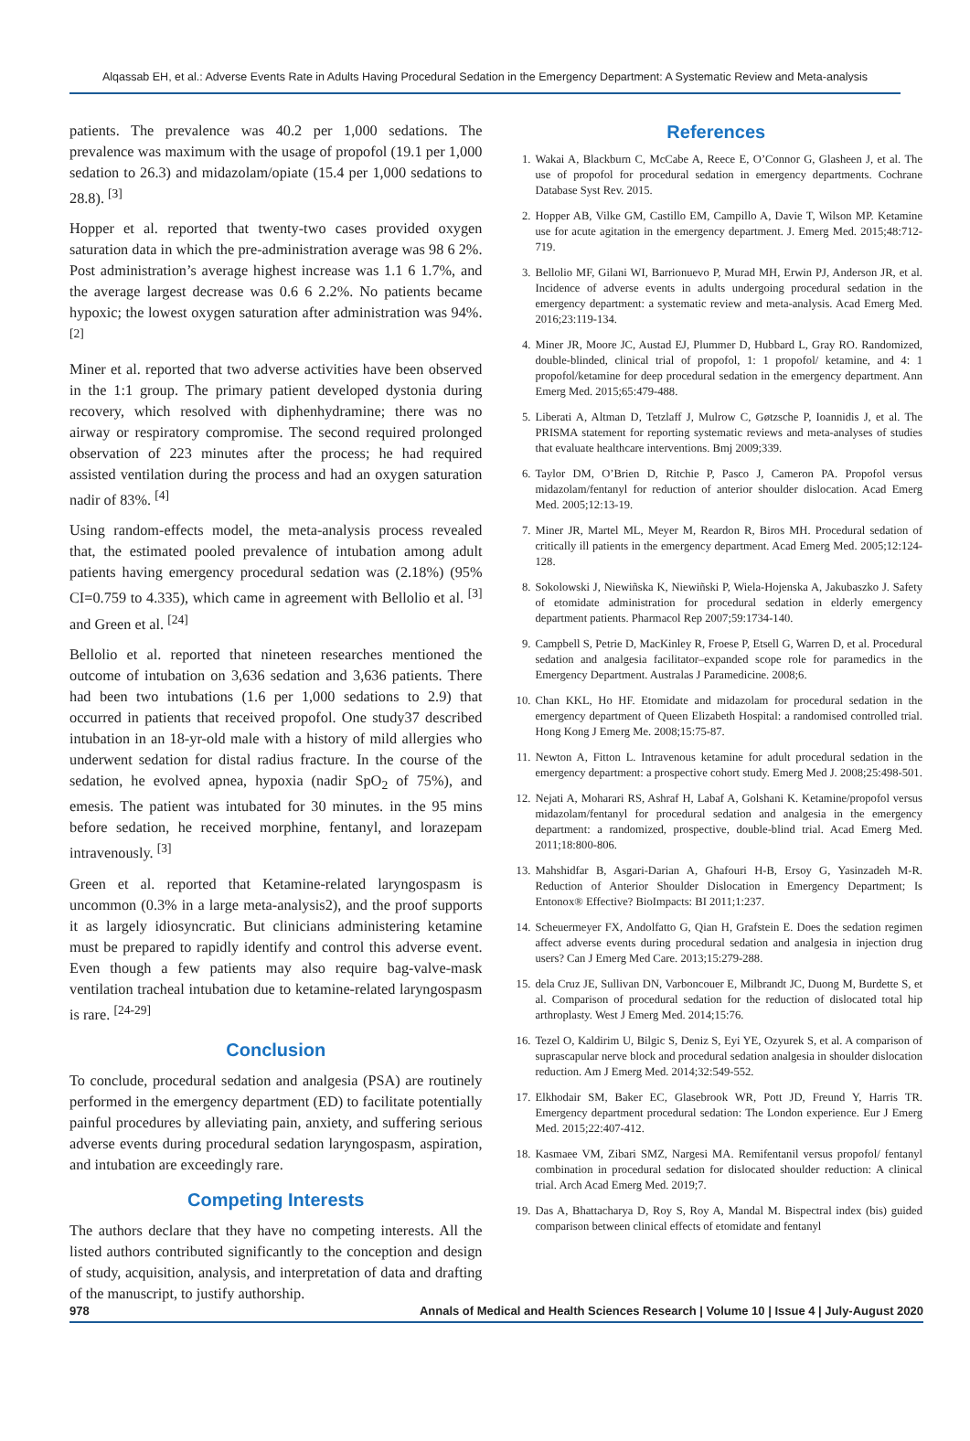Alqassab EH, et al.: Adverse Events Rate in Adults Having Procedural Sedation in the Emergency Department: A Systematic Review and Meta-analysis
patients. The prevalence was 40.2 per 1,000 sedations. The prevalence was maximum with the usage of propofol (19.1 per 1,000 sedation to 26.3) and midazolam/opiate (15.4 per 1,000 sedations to 28.8). <sup>[3]</sup>
Hopper et al. reported that twenty-two cases provided oxygen saturation data in which the pre-administration average was 98 6 2%. Post administration’s average highest increase was 1.1 6 1.7%, and the average largest decrease was 0.6 6 2.2%. No patients became hypoxic; the lowest oxygen saturation after administration was 94%. <sup>[2]</sup>
Miner et al. reported that two adverse activities have been observed in the 1:1 group. The primary patient developed dystonia during recovery, which resolved with diphenhydramine; there was no airway or respiratory compromise. The second required prolonged observation of 223 minutes after the process; he had required assisted ventilation during the process and had an oxygen saturation nadir of 83%. <sup>[4]</sup>
Using random-effects model, the meta-analysis process revealed that, the estimated pooled prevalence of intubation among adult patients having emergency procedural sedation was (2.18%) (95% CI=0.759 to 4.335), which came in agreement with Bellolio et al. <sup>[3]</sup> and Green et al. <sup>[24]</sup>
Bellolio et al. reported that nineteen researches mentioned the outcome of intubation on 3,636 sedation and 3,636 patients. There had been two intubations (1.6 per 1,000 sedations to 2.9) that occurred in patients that received propofol. One study37 described intubation in an 18-yr-old male with a history of mild allergies who underwent sedation for distal radius fracture. In the course of the sedation, he evolved apnea, hypoxia (nadir SpO<sub>2</sub> of 75%), and emesis. The patient was intubated for 30 minutes. in the 95 mins before sedation, he received morphine, fentanyl, and lorazepam intravenously. <sup>[3]</sup>
Green et al. reported that Ketamine-related laryngospasm is uncommon (0.3% in a large meta-analysis2), and the proof supports it as largely idiosyncratic. But clinicians administering ketamine must be prepared to rapidly identify and control this adverse event. Even though a few patients may also require bag-valve-mask ventilation tracheal intubation due to ketamine-related laryngospasm is rare. <sup>[24-29]</sup>
Conclusion
To conclude, procedural sedation and analgesia (PSA) are routinely performed in the emergency department (ED) to facilitate potentially painful procedures by alleviating pain, anxiety, and suffering serious adverse events during procedural sedation laryngospasm, aspiration, and intubation are exceedingly rare.
Competing Interests
The authors declare that they have no competing interests. All the listed authors contributed significantly to the conception and design of study, acquisition, analysis, and interpretation of data and drafting of the manuscript, to justify authorship.
References
1. Wakai A, Blackburn C, McCabe A, Reece E, O’Connor G, Glasheen J, et al. The use of propofol for procedural sedation in emergency departments. Cochrane Database Syst Rev. 2015.
2. Hopper AB, Vilke GM, Castillo EM, Campillo A, Davie T, Wilson MP. Ketamine use for acute agitation in the emergency department. J. Emerg Med. 2015;48:712-719.
3. Bellolio MF, Gilani WI, Barrionuevo P, Murad MH, Erwin PJ, Anderson JR, et al. Incidence of adverse events in adults undergoing procedural sedation in the emergency department: a systematic review and meta-analysis. Acad Emerg Med. 2016;23:119-134.
4. Miner JR, Moore JC, Austad EJ, Plummer D, Hubbard L, Gray RO. Randomized, double-blinded, clinical trial of propofol, 1: 1 propofol/ ketamine, and 4: 1 propofol/ketamine for deep procedural sedation in the emergency department. Ann Emerg Med. 2015;65:479-488.
5. Liberati A, Altman D, Tetzlaff J, Mulrow C, Gøtzsche P, Ioannidis J, et al. The PRISMA statement for reporting systematic reviews and meta-analyses of studies that evaluate healthcare interventions. Bmj 2009;339.
6. Taylor DM, O’Brien D, Ritchie P, Pasco J, Cameron PA. Propofol versus midazolam/fentanyl for reduction of anterior shoulder dislocation. Acad Emerg Med. 2005;12:13-19.
7. Miner JR, Martel ML, Meyer M, Reardon R, Biros MH. Procedural sedation of critically ill patients in the emergency department. Acad Emerg Med. 2005;12:124-128.
8. Sokolowski J, Niewiñska K, Niewiñski P, Wiela-Hojenska A, Jakubaszko J. Safety of etomidate administration for procedural sedation in elderly emergency department patients. Pharmacol Rep 2007;59:1734-140.
9. Campbell S, Petrie D, MacKinley R, Froese P, Etsell G, Warren D, et al. Procedural sedation and analgesia facilitator–expanded scope role for paramedics in the Emergency Department. Australas J Paramedicine. 2008;6.
10. Chan KKL, Ho HF. Etomidate and midazolam for procedural sedation in the emergency department of Queen Elizabeth Hospital: a randomised controlled trial. Hong Kong J Emerg Me. 2008;15:75-87.
11. Newton A, Fitton L. Intravenous ketamine for adult procedural sedation in the emergency department: a prospective cohort study. Emerg Med J. 2008;25:498-501.
12. Nejati A, Moharari RS, Ashraf H, Labaf A, Golshani K. Ketamine/propofol versus midazolam/fentanyl for procedural sedation and analgesia in the emergency department: a randomized, prospective, double-blind trial. Acad Emerg Med. 2011;18:800-806.
13. Mahshidfar B, Asgari-Darian A, Ghafouri H-B, Ersoy G, Yasinzadeh M-R. Reduction of Anterior Shoulder Dislocation in Emergency Department; Is Entonox® Effective? BioImpacts: BI 2011;1:237.
14. Scheuermeyer FX, Andolfatto G, Qian H, Grafstein E. Does the sedation regimen affect adverse events during procedural sedation and analgesia in injection drug users? Can J Emerg Med Care. 2013;15:279-288.
15. dela Cruz JE, Sullivan DN, Varboncouer E, Milbrandt JC, Duong M, Burdette S, et al. Comparison of procedural sedation for the reduction of dislocated total hip arthroplasty. West J Emerg Med. 2014;15:76.
16. Tezel O, Kaldirim U, Bilgic S, Deniz S, Eyi YE, Ozyurek S, et al. A comparison of suprascapular nerve block and procedural sedation analgesia in shoulder dislocation reduction. Am J Emerg Med. 2014;32:549-552.
17. Elkhodair SM, Baker EC, Glasebrook WR, Pott JD, Freund Y, Harris TR. Emergency department procedural sedation: The London experience. Eur J Emerg Med. 2015;22:407-412.
18. Kasmaee VM, Zibari SMZ, Nargesi MA. Remifentanil versus propofol/ fentanyl combination in procedural sedation for dislocated shoulder reduction: A clinical trial. Arch Acad Emerg Med. 2019;7.
19. Das A, Bhattacharya D, Roy S, Roy A, Mandal M. Bispectral index (bis) guided comparison between clinical effects of etomidate and fentanyl
978 Annals of Medical and Health Sciences Research | Volume 10 | Issue 4 | July-August 2020